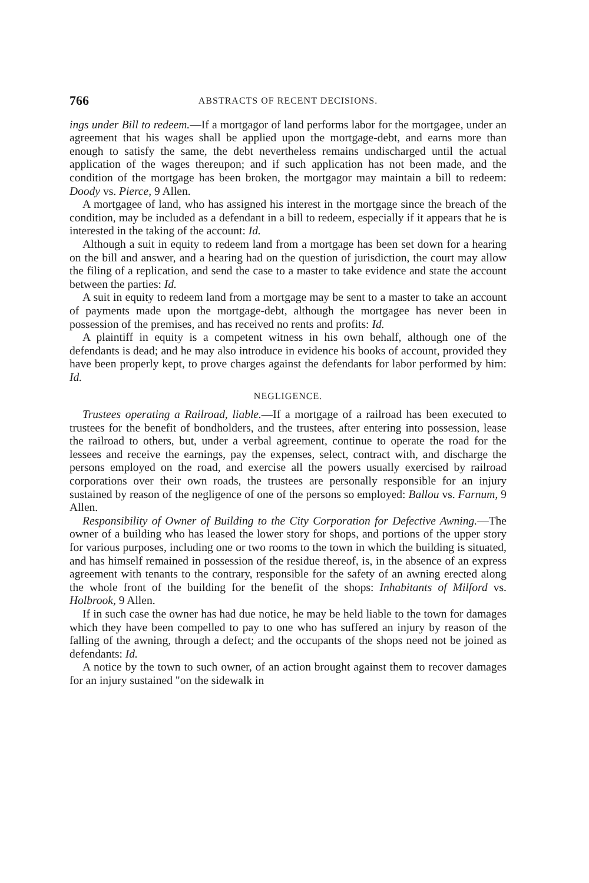766 ABSTRACTS OF RECENT DECISIONS.
ings under Bill to redeem.—If a mortgagor of land performs labor for the mortgagee, under an agreement that his wages shall be applied upon the mortgage-debt, and earns more than enough to satisfy the same, the debt nevertheless remains undischarged until the actual application of the wages thereupon; and if such application has not been made, and the condition of the mortgage has been broken, the mortgagor may maintain a bill to redeem: Doody vs. Pierce, 9 Allen.
A mortgagee of land, who has assigned his interest in the mortgage since the breach of the condition, may be included as a defendant in a bill to redeem, especially if it appears that he is interested in the taking of the account: Id.
Although a suit in equity to redeem land from a mortgage has been set down for a hearing on the bill and answer, and a hearing had on the question of jurisdiction, the court may allow the filing of a replication, and send the case to a master to take evidence and state the account between the parties: Id.
A suit in equity to redeem land from a mortgage may be sent to a master to take an account of payments made upon the mortgage-debt, although the mortgagee has never been in possession of the premises, and has received no rents and profits: Id.
A plaintiff in equity is a competent witness in his own behalf, although one of the defendants is dead; and he may also introduce in evidence his books of account, provided they have been properly kept, to prove charges against the defendants for labor performed by him: Id.
NEGLIGENCE.
Trustees operating a Railroad, liable.—If a mortgage of a railroad has been executed to trustees for the benefit of bondholders, and the trustees, after entering into possession, lease the railroad to others, but, under a verbal agreement, continue to operate the road for the lessees and receive the earnings, pay the expenses, select, contract with, and discharge the persons employed on the road, and exercise all the powers usually exercised by railroad corporations over their own roads, the trustees are personally responsible for an injury sustained by reason of the negligence of one of the persons so employed: Ballou vs. Farnum, 9 Allen.
Responsibility of Owner of Building to the City Corporation for Defective Awning.—The owner of a building who has leased the lower story for shops, and portions of the upper story for various purposes, including one or two rooms to the town in which the building is situated, and has himself remained in possession of the residue thereof, is, in the absence of an express agreement with tenants to the contrary, responsible for the safety of an awning erected along the whole front of the building for the benefit of the shops: Inhabitants of Milford vs. Holbrook, 9 Allen.
If in such case the owner has had due notice, he may be held liable to the town for damages which they have been compelled to pay to one who has suffered an injury by reason of the falling of the awning, through a defect; and the occupants of the shops need not be joined as defendants: Id.
A notice by the town to such owner, of an action brought against them to recover damages for an injury sustained "on the sidewalk in